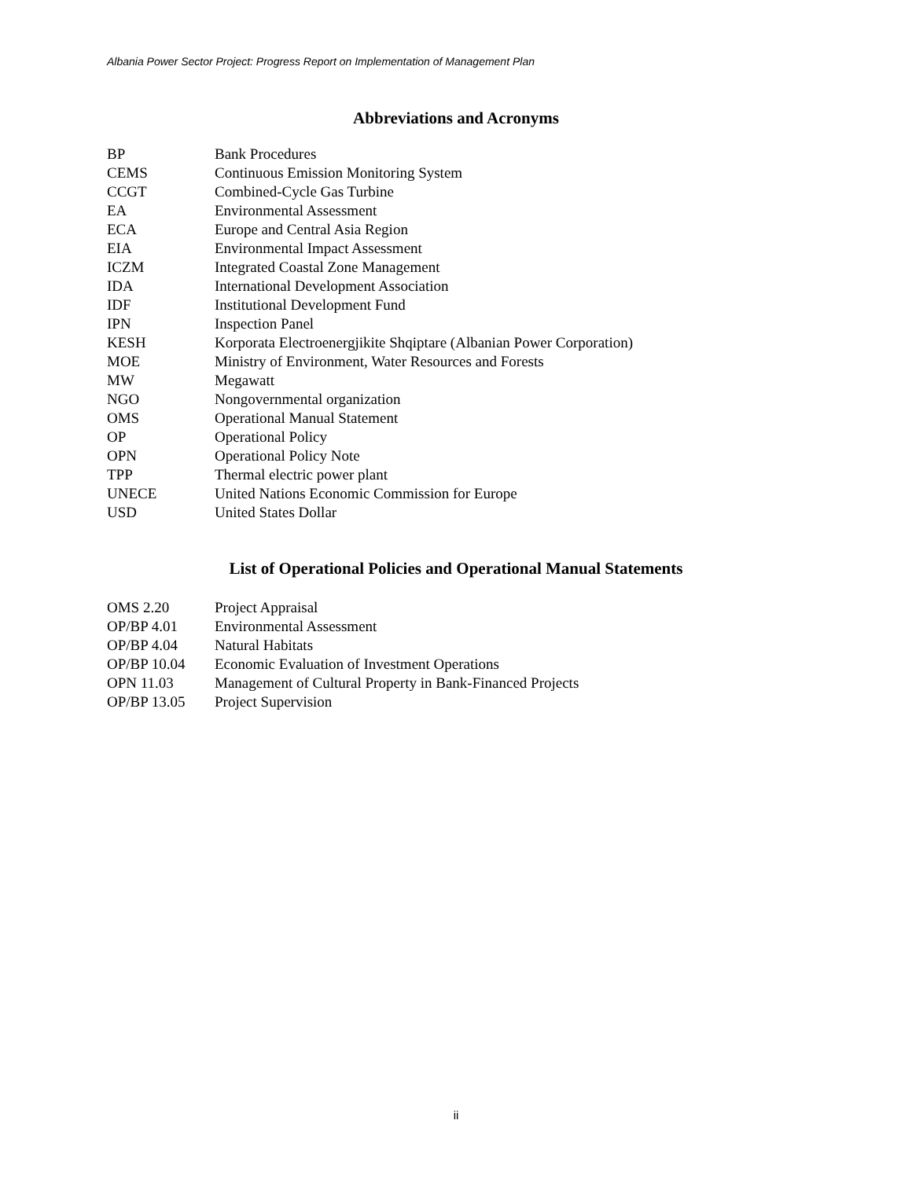Albania Power Sector Project: Progress Report on Implementation of Management Plan
Abbreviations and Acronyms
| BP | Bank Procedures |
| CEMS | Continuous Emission Monitoring System |
| CCGT | Combined-Cycle Gas Turbine |
| EA | Environmental Assessment |
| ECA | Europe and Central Asia Region |
| EIA | Environmental Impact Assessment |
| ICZM | Integrated Coastal Zone Management |
| IDA | International Development Association |
| IDF | Institutional Development Fund |
| IPN | Inspection Panel |
| KESH | Korporata Electroenergjikite Shqiptare (Albanian Power Corporation) |
| MOE | Ministry of Environment, Water Resources and Forests |
| MW | Megawatt |
| NGO | Nongovernmental organization |
| OMS | Operational Manual Statement |
| OP | Operational Policy |
| OPN | Operational Policy Note |
| TPP | Thermal electric power plant |
| UNECE | United Nations Economic Commission for Europe |
| USD | United States Dollar |
List of Operational Policies and Operational Manual Statements
| OMS 2.20 | Project Appraisal |
| OP/BP 4.01 | Environmental Assessment |
| OP/BP 4.04 | Natural Habitats |
| OP/BP 10.04 | Economic Evaluation of Investment Operations |
| OPN 11.03 | Management of Cultural Property in Bank-Financed Projects |
| OP/BP 13.05 | Project Supervision |
ii